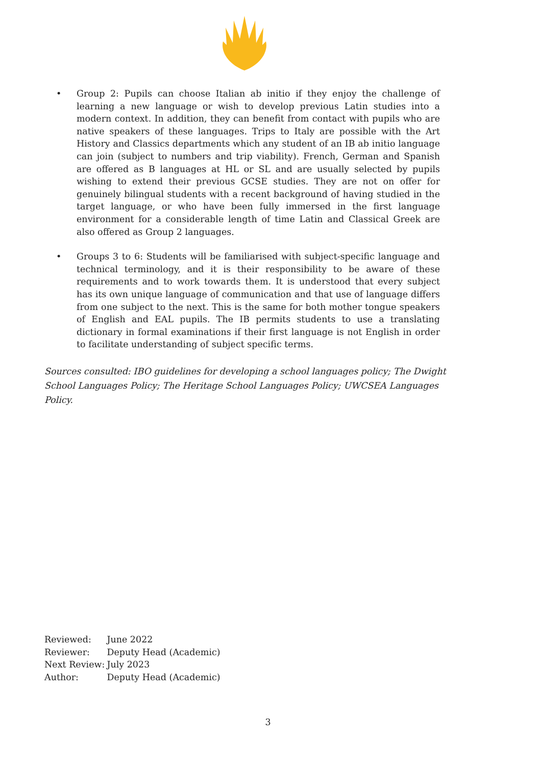• Group 2: Pupils can choose Italian ab initio if they enjoy the challenge of learning a new language or wish to develop previous Latin studies into a modern context. In addition, they can benefit from contact with pupils who are native speakers of these languages. Trips to Italy are possible with the Art History and Classics departments which any student of an IB ab initio language can join (subject to numbers and trip viability). French, German and Spanish are offered as B languages at HL or SL and are usually selected by pupils wishing to extend their previous GCSE studies. They are not on offer for genuinely bilingual students with a recent background of having studied in the target language, or who have been fully immersed in the first language environment for a considerable length of time Latin and Classical Greek are also offered as Group 2 languages.
• Groups 3 to 6: Students will be familiarised with subject-specific language and technical terminology, and it is their responsibility to be aware of these requirements and to work towards them. It is understood that every subject has its own unique language of communication and that use of language differs from one subject to the next. This is the same for both mother tongue speakers of English and EAL pupils. The IB permits students to use a translating dictionary in formal examinations if their first language is not English in order to facilitate understanding of subject specific terms.
Sources consulted: IBO guidelines for developing a school languages policy; The Dwight School Languages Policy; The Heritage School Languages Policy; UWCSEA Languages Policy.
| Reviewed: | June 2022 |
| Reviewer: | Deputy Head (Academic) |
| Next Review: | July 2023 |
| Author: | Deputy Head (Academic) |
3